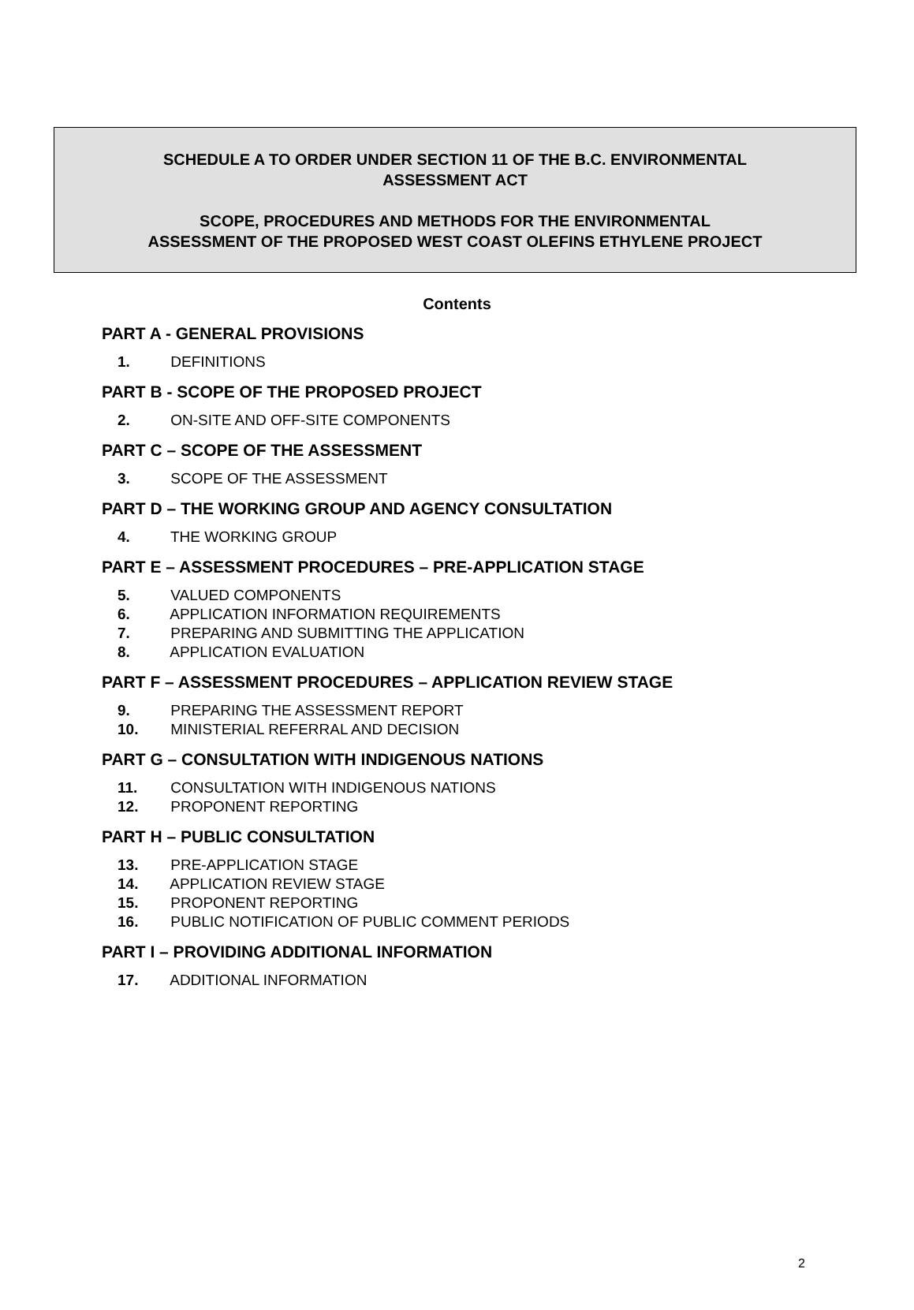SCHEDULE A TO ORDER UNDER SECTION 11 OF THE B.C. ENVIRONMENTAL
ASSESSMENT ACT
SCOPE, PROCEDURES AND METHODS FOR THE ENVIRONMENTAL
ASSESSMENT OF THE PROPOSED WEST COAST OLEFINS ETHYLENE PROJECT
Contents
PART A - GENERAL PROVISIONS
1. DEFINITIONS
PART B - SCOPE OF THE PROPOSED PROJECT
2. ON-SITE AND OFF-SITE COMPONENTS
PART C – SCOPE OF THE ASSESSMENT
3. SCOPE OF THE ASSESSMENT
PART D – THE WORKING GROUP AND AGENCY CONSULTATION
4. THE WORKING GROUP
PART E – ASSESSMENT PROCEDURES – PRE-APPLICATION STAGE
5. VALUED COMPONENTS
6. APPLICATION INFORMATION REQUIREMENTS
7. PREPARING AND SUBMITTING THE APPLICATION
8. APPLICATION EVALUATION
PART F – ASSESSMENT PROCEDURES – APPLICATION REVIEW STAGE
9. PREPARING THE ASSESSMENT REPORT
10. MINISTERIAL REFERRAL AND DECISION
PART G – CONSULTATION WITH INDIGENOUS NATIONS
11. CONSULTATION WITH INDIGENOUS NATIONS
12. PROPONENT REPORTING
PART H – PUBLIC CONSULTATION
13. PRE-APPLICATION STAGE
14. APPLICATION REVIEW STAGE
15. PROPONENT REPORTING
16. PUBLIC NOTIFICATION OF PUBLIC COMMENT PERIODS
PART I – PROVIDING ADDITIONAL INFORMATION
17. ADDITIONAL INFORMATION
2